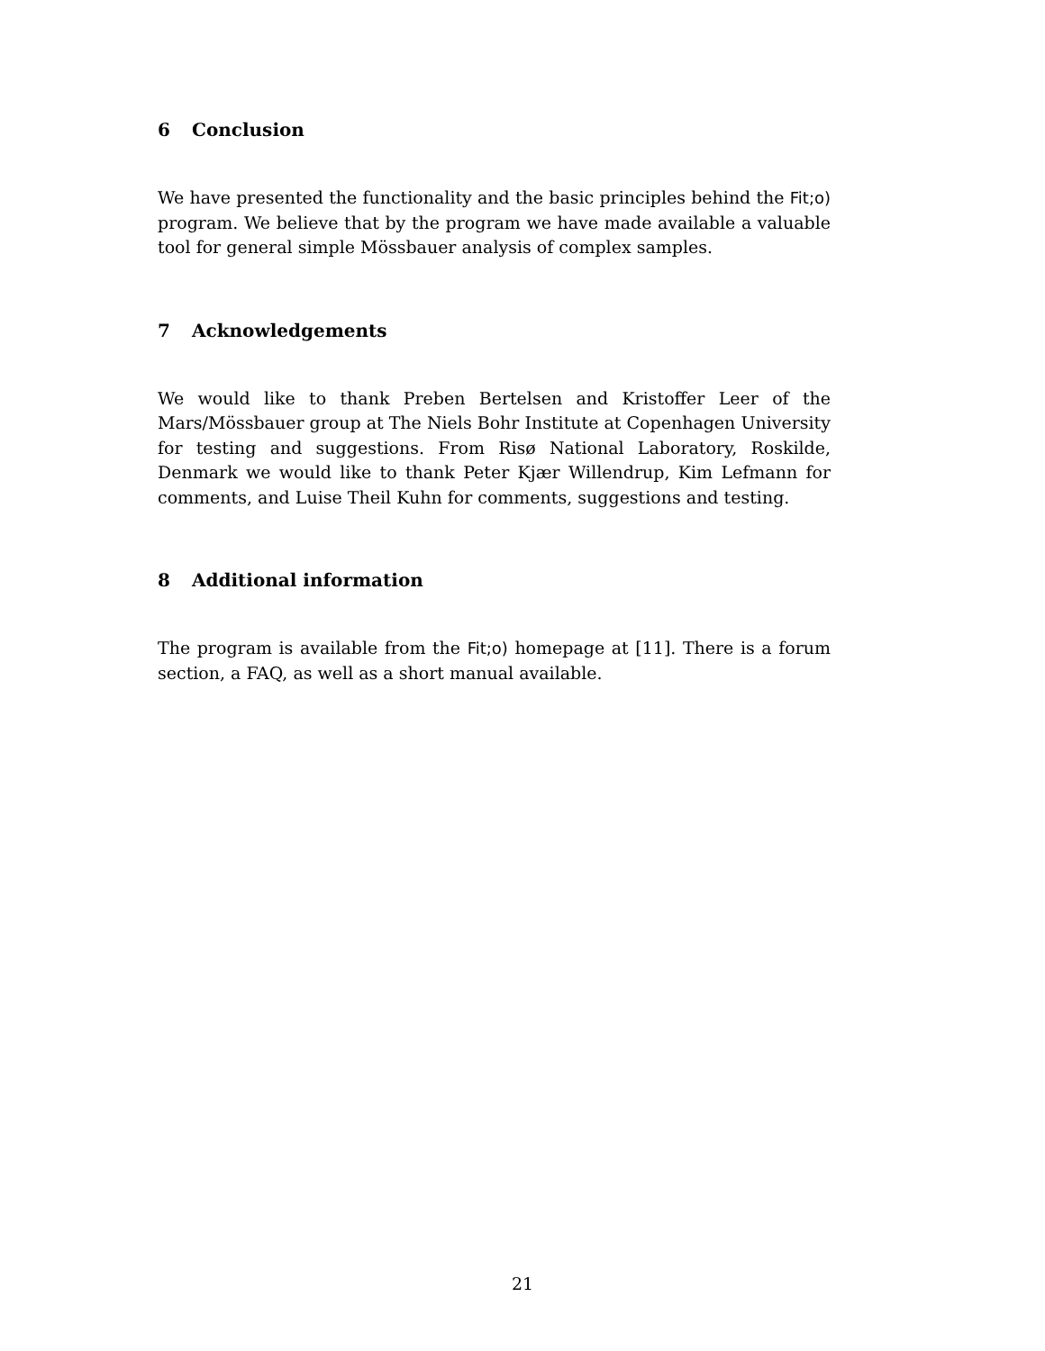6 Conclusion
We have presented the functionality and the basic principles behind the Fit;o) program. We believe that by the program we have made available a valuable tool for general simple Mössbauer analysis of complex samples.
7 Acknowledgements
We would like to thank Preben Bertelsen and Kristoffer Leer of the Mars/Mössbauer group at The Niels Bohr Institute at Copenhagen University for testing and suggestions. From Risø National Laboratory, Roskilde, Denmark we would like to thank Peter Kjær Willendrup, Kim Lefmann for comments, and Luise Theil Kuhn for comments, suggestions and testing.
8 Additional information
The program is available from the Fit;o) homepage at [11]. There is a forum section, a FAQ, as well as a short manual available.
21